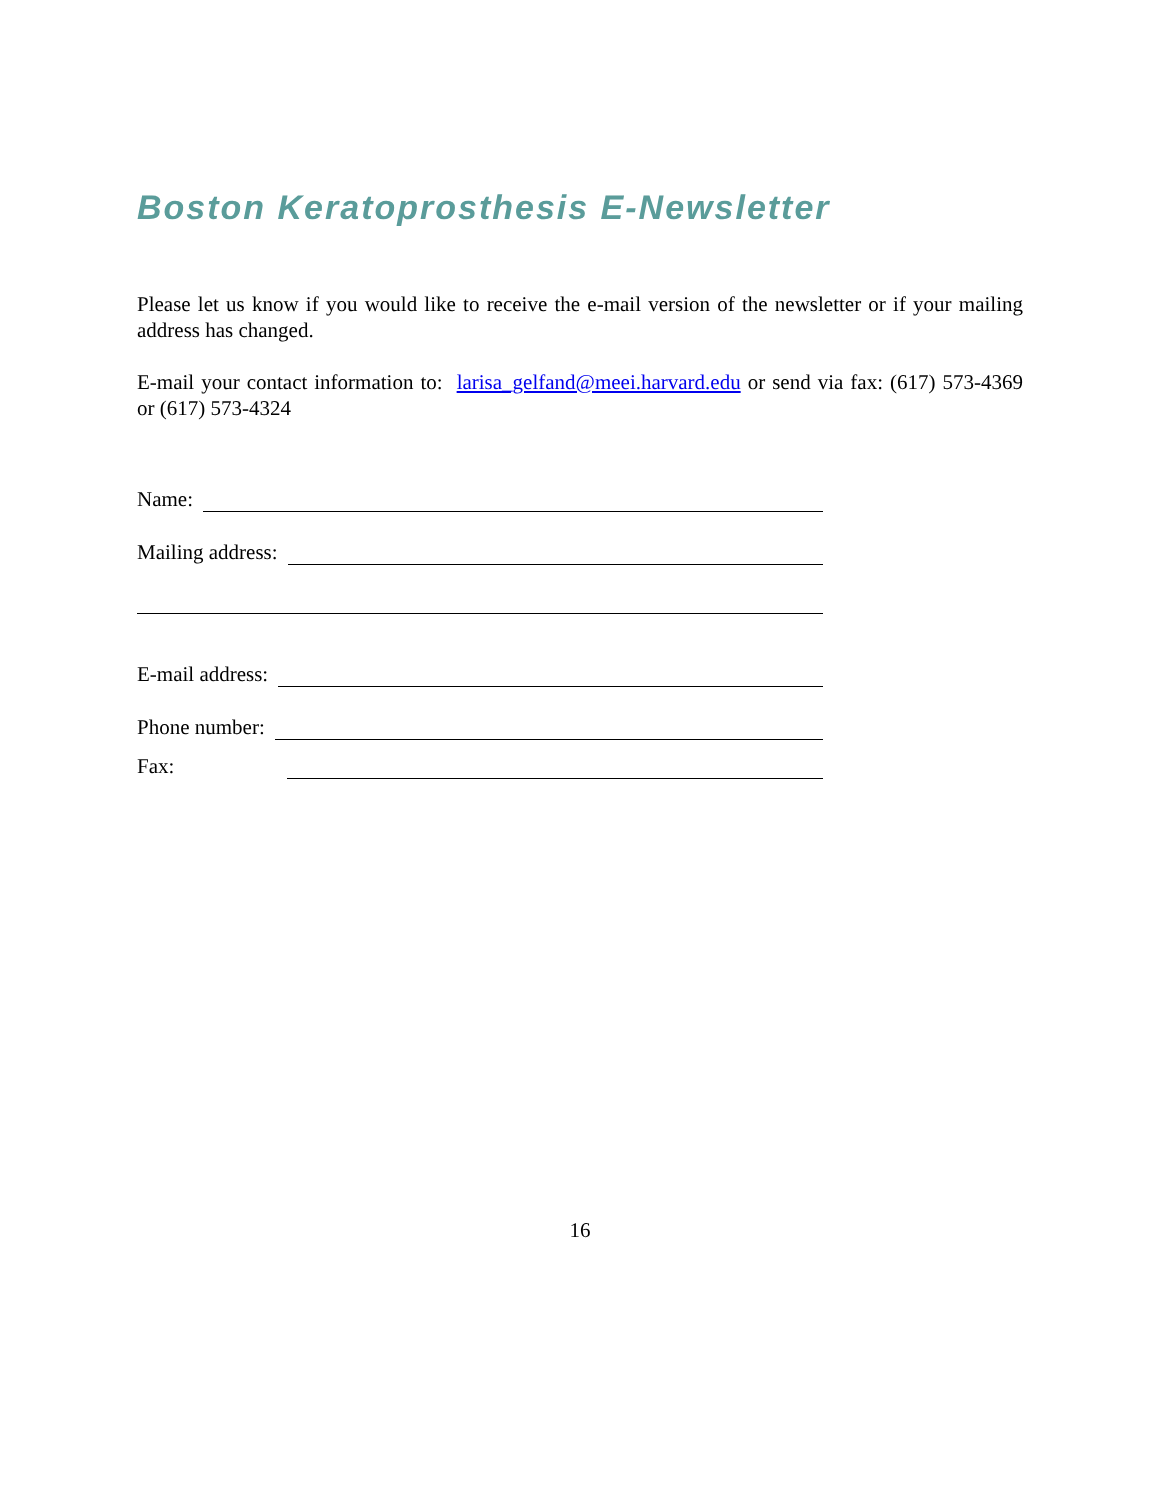Boston Keratoprosthesis E-Newsletter
Please let us know if you would like to receive the e-mail version of the newsletter or if your mailing address has changed.
E-mail your contact information to: larisa_gelfand@meei.harvard.edu or send via fax: (617) 573-4369 or (617) 573-4324
Name:
Mailing address:
E-mail address:
Phone number:
Fax:
16